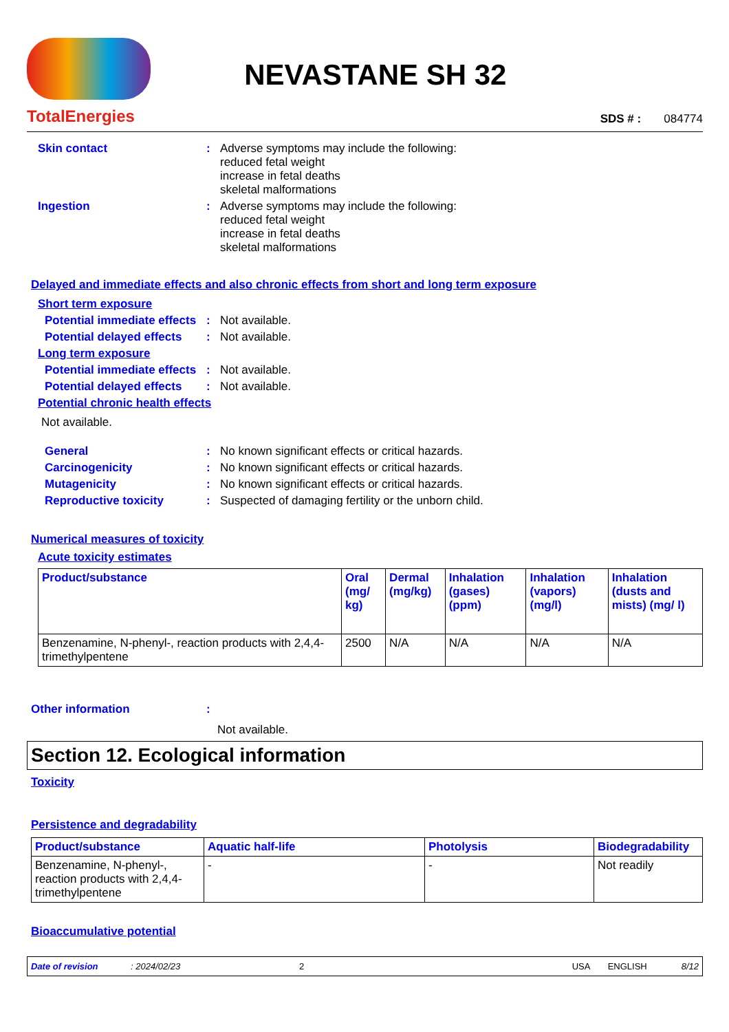TotalEnergies
NEVASTANE SH 32
SDS # : 084774
Skin contact :
Adverse symptoms may include the following:
reduced fetal weight
increase in fetal deaths
skeletal malformations
Ingestion :
Adverse symptoms may include the following:
reduced fetal weight
increase in fetal deaths
skeletal malformations
Delayed and immediate effects and also chronic effects from short and long term exposure
Short term exposure
Potential immediate effects
:
Not available.
Potential delayed effects
:
Not available.
Long term exposure
Potential immediate effects
:
Not available.
Potential delayed effects
:
Not available.
Potential chronic health effects
Not available.
General :
No known significant effects or critical hazards.
Carcinogenicity :
No known significant effects or critical hazards.
Mutagenicity :
No known significant effects or critical hazards.
Reproductive toxicity :
Suspected of damaging fertility or the unborn child.
Numerical measures of toxicity
Acute toxicity estimates
| Product/substance | Oral (mg/ kg) | Dermal (mg/kg) | Inhalation (gases) (ppm) | Inhalation (vapors) (mg/l) | Inhalation (dusts and mists) (mg/ l) |
| --- | --- | --- | --- | --- | --- |
| Benzenamine, N-phenyl-, reaction products with 2,4,4-trimethylpentene | 2500 | N/A | N/A | N/A | N/A |
Other information :
Not available.
Section 12. Ecological information
Toxicity
Persistence and degradability
| Product/substance | Aquatic half-life | Photolysis | Biodegradability |
| --- | --- | --- | --- |
| Benzenamine, N-phenyl-, reaction products with 2,4,4-trimethylpentene | - | - | Not readily |
Bioaccumulative potential
Date of revision: 2024/02/23 2 USA ENGLISH 8/12